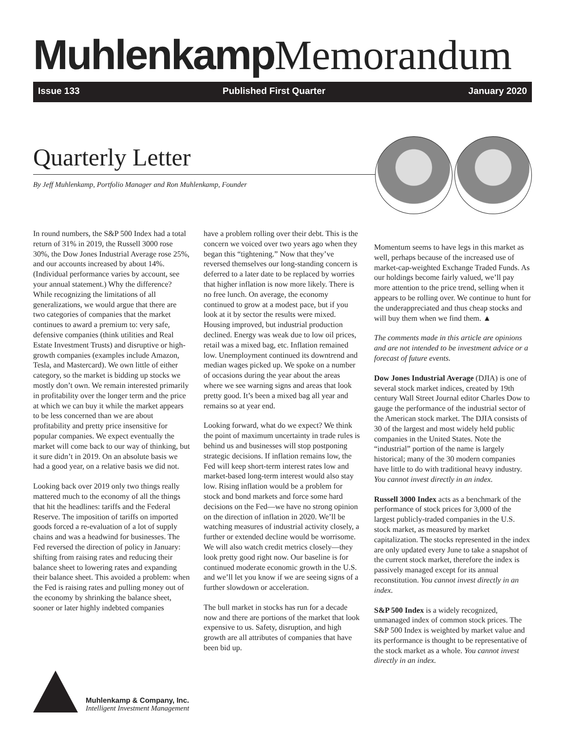Muhlenkamp Memorandum
Issue 133 Published First Quarter January 2020
Quarterly Letter
By Jeff Muhlenkamp, Portfolio Manager and Ron Muhlenkamp, Founder
In round numbers, the S&P 500 Index had a total return of 31% in 2019, the Russell 3000 rose 30%, the Dow Jones Industrial Average rose 25%, and our accounts increased by about 14%. (Individual performance varies by account, see your annual statement.) Why the difference? While recognizing the limitations of all generalizations, we would argue that there are two categories of companies that the market continues to award a premium to: very safe, defensive companies (think utilities and Real Estate Investment Trusts) and disruptive or high-growth companies (examples include Amazon, Tesla, and Mastercard). We own little of either category, so the market is bidding up stocks we mostly don’t own. We remain interested primarily in profitability over the longer term and the price at which we can buy it while the market appears to be less concerned than we are about profitability and pretty price insensitive for popular companies. We expect eventually the market will come back to our way of thinking, but it sure didn’t in 2019. On an absolute basis we had a good year, on a relative basis we did not.
Looking back over 2019 only two things really mattered much to the economy of all the things that hit the headlines: tariffs and the Federal Reserve. The imposition of tariffs on imported goods forced a re-evaluation of a lot of supply chains and was a headwind for businesses. The Fed reversed the direction of policy in January: shifting from raising rates and reducing their balance sheet to lowering rates and expanding their balance sheet. This avoided a problem: when the Fed is raising rates and pulling money out of the economy by shrinking the balance sheet, sooner or later highly indebted companies
have a problem rolling over their debt. This is the concern we voiced over two years ago when they began this “tightening.” Now that they’ve reversed themselves our long-standing concern is deferred to a later date to be replaced by worries that higher inflation is now more likely. There is no free lunch. On average, the economy continued to grow at a modest pace, but if you look at it by sector the results were mixed. Housing improved, but industrial production declined. Energy was weak due to low oil prices, retail was a mixed bag, etc. Inflation remained low. Unemployment continued its downtrend and median wages picked up. We spoke on a number of occasions during the year about the areas where we see warning signs and areas that look pretty good. It’s been a mixed bag all year and remains so at year end.
Looking forward, what do we expect? We think the point of maximum uncertainty in trade rules is behind us and businesses will stop postponing strategic decisions. If inflation remains low, the Fed will keep short-term interest rates low and market-based long-term interest would also stay low. Rising inflation would be a problem for stock and bond markets and force some hard decisions on the Fed—we have no strong opinion on the direction of inflation in 2020. We’ll be watching measures of industrial activity closely, a further or extended decline would be worrisome. We will also watch credit metrics closely—they look pretty good right now. Our baseline is for continued moderate economic growth in the U.S. and we’ll let you know if we are seeing signs of a further slowdown or acceleration.
The bull market in stocks has run for a decade now and there are portions of the market that look expensive to us. Safety, disruption, and high growth are all attributes of companies that have been bid up.
Momentum seems to have legs in this market as well, perhaps because of the increased use of market-cap-weighted Exchange Traded Funds. As our holdings become fairly valued, we’ll pay more attention to the price trend, selling when it appears to be rolling over. We continue to hunt for the underappreciated and thus cheap stocks and will buy them when we find them. ▲
The comments made in this article are opinions and are not intended to be investment advice or a forecast of future events.
Dow Jones Industrial Average (DJIA) is one of several stock market indices, created by 19th century Wall Street Journal editor Charles Dow to gauge the performance of the industrial sector of the American stock market. The DJIA consists of 30 of the largest and most widely held public companies in the United States. Note the “industrial” portion of the name is largely historical; many of the 30 modern companies have little to do with traditional heavy industry. You cannot invest directly in an index.
Russell 3000 Index acts as a benchmark of the performance of stock prices for 3,000 of the largest publicly-traded companies in the U.S. stock market, as measured by market capitalization. The stocks represented in the index are only updated every June to take a snapshot of the current stock market, therefore the index is passively managed except for its annual reconstitution. You cannot invest directly in an index.
S&P 500 Index is a widely recognized, unmanaged index of common stock prices. The S&P 500 Index is weighted by market value and its performance is thought to be representative of the stock market as a whole. You cannot invest directly in an index.
Muhlenkamp & Company, Inc.
Intelligent Investment Management